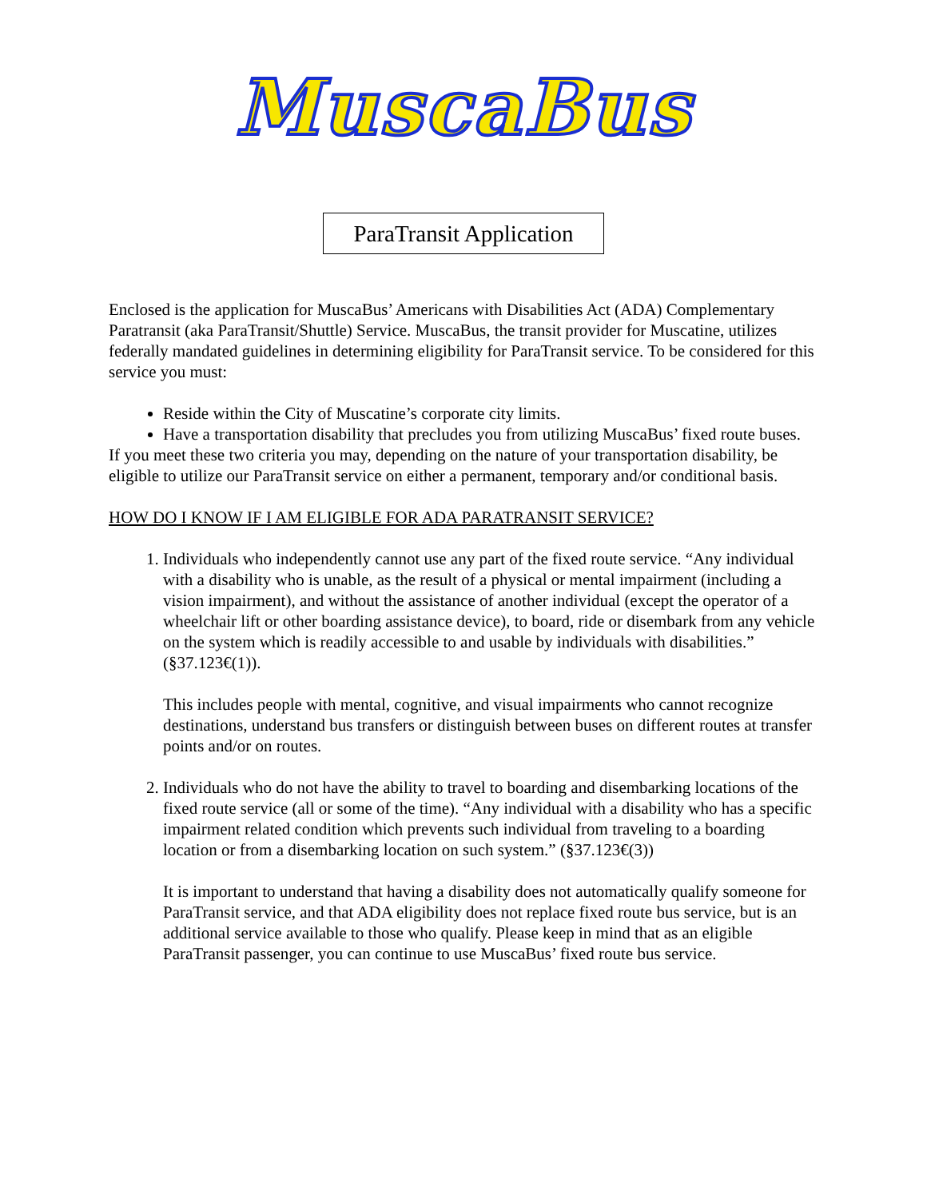MuscaBus
ParaTransit Application
Enclosed is the application for MuscaBus’ Americans with Disabilities Act (ADA) Complementary Paratransit (aka ParaTransit/Shuttle) Service. MuscaBus, the transit provider for Muscatine, utilizes federally mandated guidelines in determining eligibility for ParaTransit service. To be considered for this service you must:
Reside within the City of Muscatine’s corporate city limits.
Have a transportation disability that precludes you from utilizing MuscaBus’ fixed route buses.
If you meet these two criteria you may, depending on the nature of your transportation disability, be eligible to utilize our ParaTransit service on either a permanent, temporary and/or conditional basis.
HOW DO I KNOW IF I AM ELIGIBLE FOR ADA PARATRANSIT SERVICE?
1. Individuals who independently cannot use any part of the fixed route service. “Any individual with a disability who is unable, as the result of a physical or mental impairment (including a vision impairment), and without the assistance of another individual (except the operator of a wheelchair lift or other boarding assistance device), to board, ride or disembark from any vehicle on the system which is readily accessible to and usable by individuals with disabilities.” (§37.123€(1)).
This includes people with mental, cognitive, and visual impairments who cannot recognize destinations, understand bus transfers or distinguish between buses on different routes at transfer points and/or on routes.
2. Individuals who do not have the ability to travel to boarding and disembarking locations of the fixed route service (all or some of the time). “Any individual with a disability who has a specific impairment related condition which prevents such individual from traveling to a boarding location or from a disembarking location on such system.” (§37.123€(3))
It is important to understand that having a disability does not automatically qualify someone for ParaTransit service, and that ADA eligibility does not replace fixed route bus service, but is an additional service available to those who qualify. Please keep in mind that as an eligible ParaTransit passenger, you can continue to use MuscaBus’ fixed route bus service.